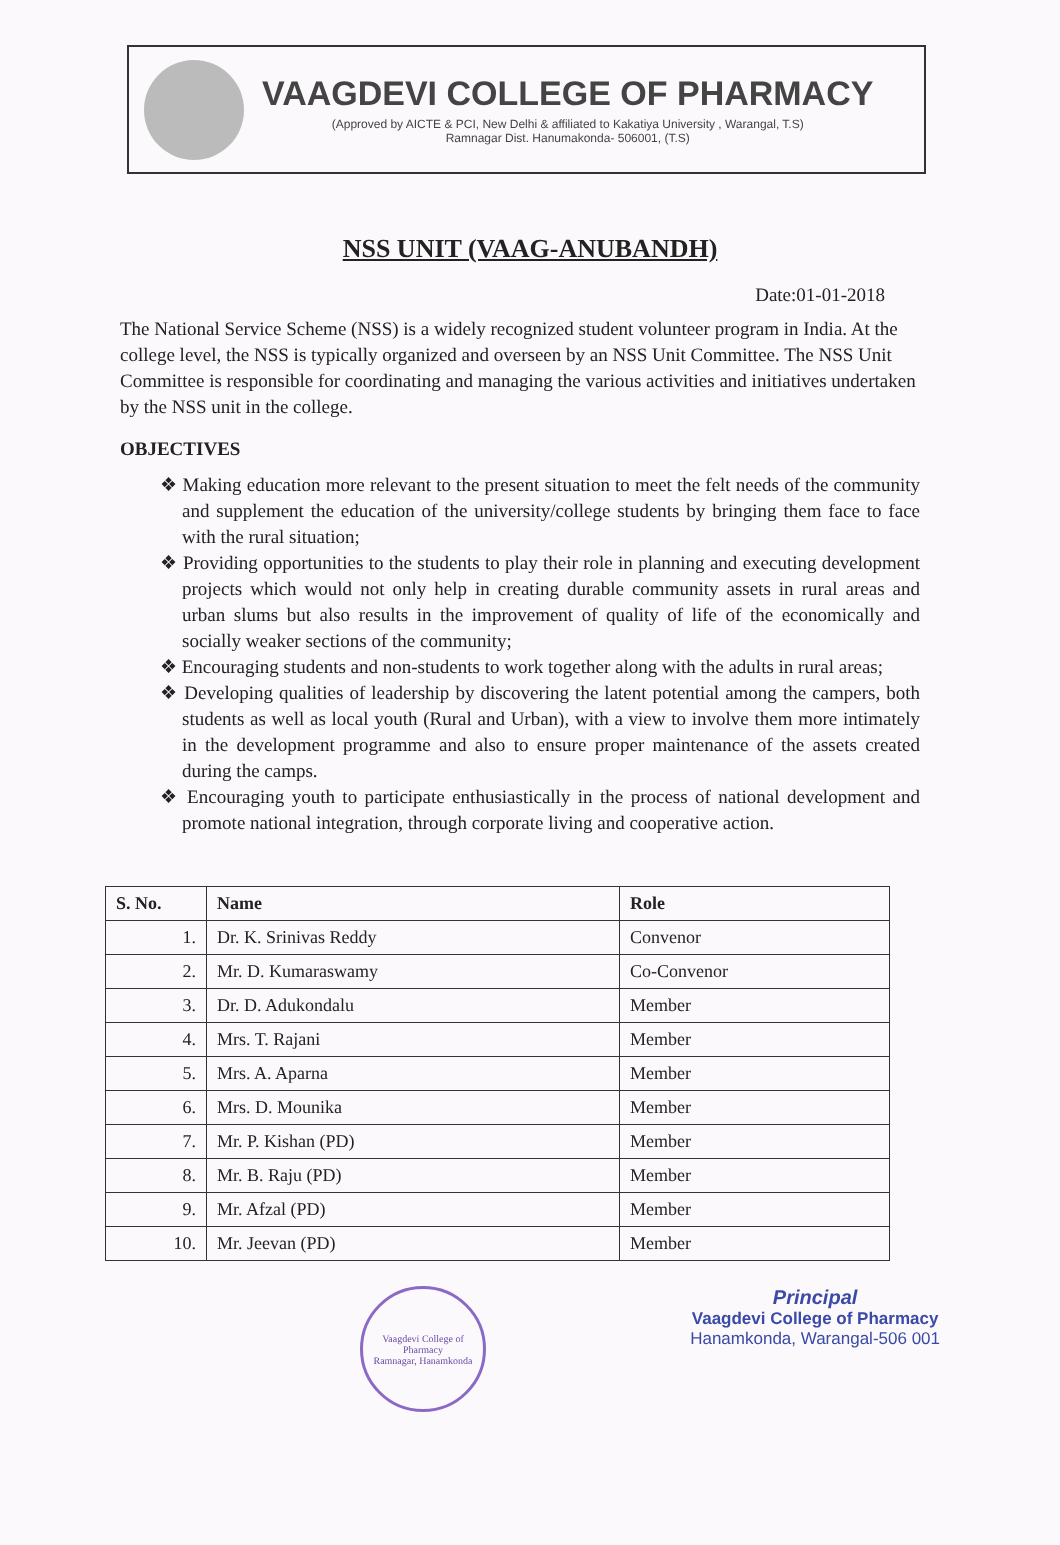VAAGDEVI COLLEGE OF PHARMACY
(Approved by AICTE & PCI, New Delhi & affiliated to Kakatiya University , Warangal, T.S)
Ramnagar Dist. Hanumakonda- 506001, (T.S)
NSS UNIT (VAAG-ANUBANDH)
Date:01-01-2018
The National Service Scheme (NSS) is a widely recognized student volunteer program in India. At the college level, the NSS is typically organized and overseen by an NSS Unit Committee. The NSS Unit Committee is responsible for coordinating and managing the various activities and initiatives undertaken by the NSS unit in the college.
OBJECTIVES
❖ Making education more relevant to the present situation to meet the felt needs of the community and supplement the education of the university/college students by bringing them face to face with the rural situation;
❖ Providing opportunities to the students to play their role in planning and executing development projects which would not only help in creating durable community assets in rural areas and urban slums but also results in the improvement of quality of life of the economically and socially weaker sections of the community;
❖ Encouraging students and non-students to work together along with the adults in rural areas;
❖ Developing qualities of leadership by discovering the latent potential among the campers, both students as well as local youth (Rural and Urban), with a view to involve them more intimately in the development programme and also to ensure proper maintenance of the assets created during the camps.
❖ Encouraging youth to participate enthusiastically in the process of national development and promote national integration, through corporate living and cooperative action.
| S. No. | Name | Role |
| --- | --- | --- |
| 1. | Dr. K. Srinivas Reddy | Convenor |
| 2. | Mr. D. Kumaraswamy | Co-Convenor |
| 3. | Dr. D. Adukondalu | Member |
| 4. | Mrs. T. Rajani | Member |
| 5. | Mrs. A. Aparna | Member |
| 6. | Mrs. D. Mounika | Member |
| 7. | Mr. P. Kishan (PD) | Member |
| 8. | Mr. B. Raju (PD) | Member |
| 9. | Mr. Afzal (PD) | Member |
| 10. | Mr. Jeevan (PD) | Member |
Vaagdevi College of Pharmacy
Ramnagar, Hanamkonda
Principal
Vaagdevi College of Pharmacy
Hanamkonda, Warangal-506 001